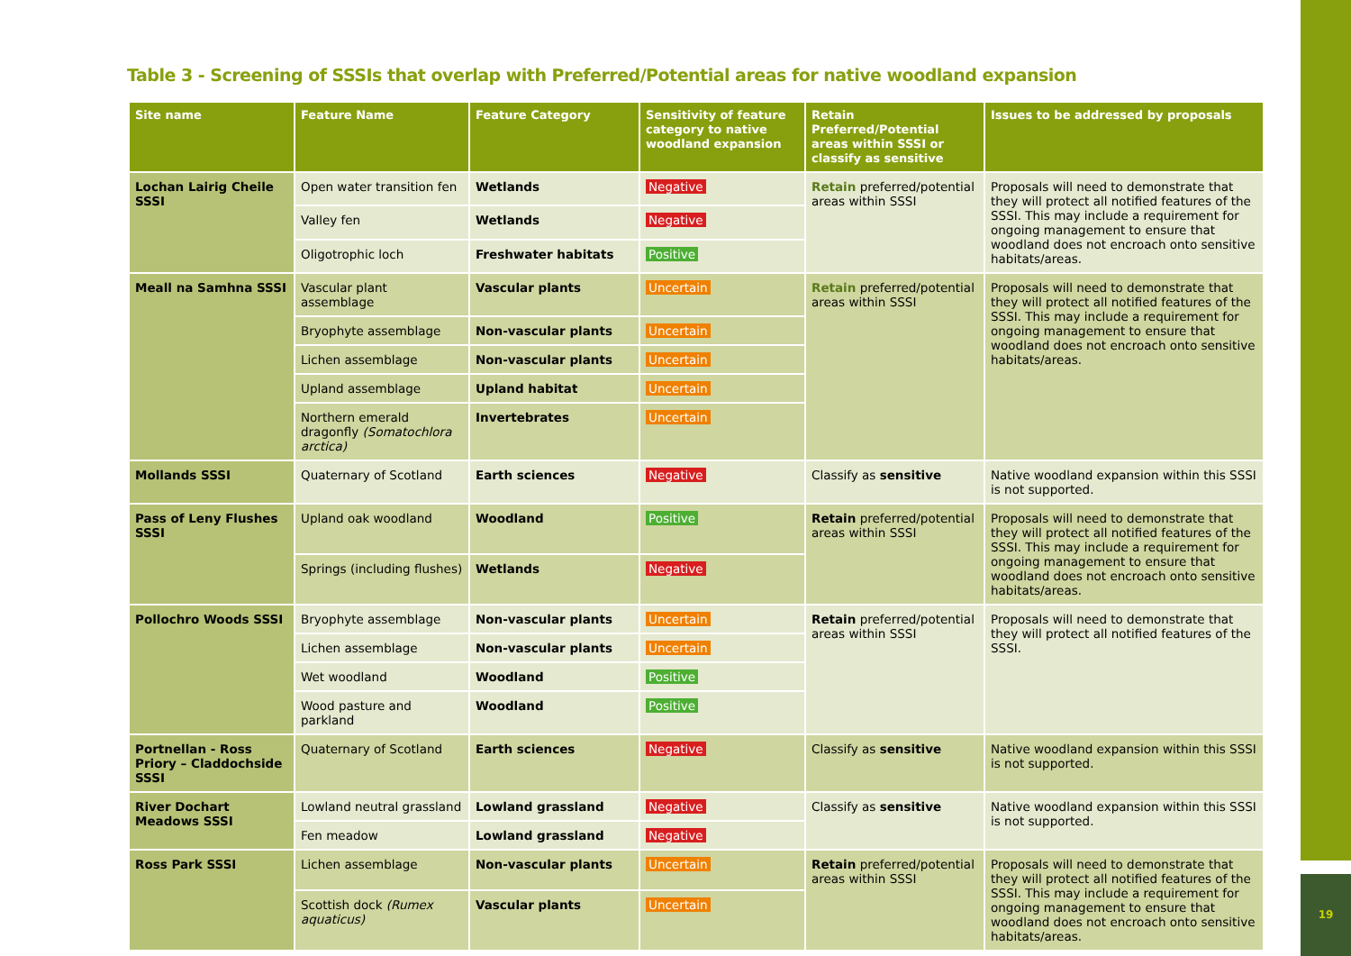Table 3 - Screening of SSSIs that overlap with Preferred/Potential areas for native woodland expansion
| Site name | Feature Name | Feature Category | Sensitivity of feature category to native woodland expansion | Retain Preferred/Potential areas within SSSI or classify as sensitive | Issues to be addressed by proposals |
| --- | --- | --- | --- | --- | --- |
| Lochan Lairig Cheile SSSI | Open water transition fen | Wetlands | Negative | Retain preferred/potential areas within SSSI | Proposals will need to demonstrate that they will protect all notified features of the SSSI. This may include a requirement for ongoing management to ensure that woodland does not encroach onto sensitive habitats/areas. |
| | Valley fen | Wetlands | Negative | | |
| | Oligotrophic loch | Freshwater habitats | Positive | | |
| Meall na Samhna SSSI | Vascular plant assemblage | Vascular plants | Uncertain | Retain preferred/potential areas within SSSI | Proposals will need to demonstrate that they will protect all notified features of the SSSI. This may include a requirement for ongoing management to ensure that woodland does not encroach onto sensitive habitats/areas. |
| | Bryophyte assemblage | Non-vascular plants | Uncertain | | |
| | Lichen assemblage | Non-vascular plants | Uncertain | | |
| | Upland assemblage | Upland habitat | Uncertain | | |
| | Northern emerald dragonfly (Somatochlora arctica) | Invertebrates | Uncertain | | |
| Mollands SSSI | Quaternary of Scotland | Earth sciences | Negative | Classify as sensitive | Native woodland expansion within this SSSI is not supported. |
| Pass of Leny Flushes SSSI | Upland oak woodland | Woodland | Positive | Retain preferred/potential areas within SSSI | Proposals will need to demonstrate that they will protect all notified features of the SSSI. This may include a requirement for ongoing management to ensure that woodland does not encroach onto sensitive habitats/areas. |
| | Springs (including flushes) | Wetlands | Negative | | |
| Pollochro Woods SSSI | Bryophyte assemblage | Non-vascular plants | Uncertain | Retain preferred/potential areas within SSSI | Proposals will need to demonstrate that they will protect all notified features of the SSSI. |
| | Lichen assemblage | Non-vascular plants | Uncertain | | |
| | Wet woodland | Woodland | Positive | | |
| | Wood pasture and parkland | Woodland | Positive | | |
| Portnellan - Ross Priory – Claddochside SSSI | Quaternary of Scotland | Earth sciences | Negative | Classify as sensitive | Native woodland expansion within this SSSI is not supported. |
| River Dochart Meadows SSSI | Lowland neutral grassland | Lowland grassland | Negative | Classify as sensitive | Native woodland expansion within this SSSI is not supported. |
| | Fen meadow | Lowland grassland | Negative | | |
| Ross Park SSSI | Lichen assemblage | Non-vascular plants | Uncertain | Retain preferred/potential areas within SSSI | Proposals will need to demonstrate that they will protect all notified features of the SSSI. This may include a requirement for ongoing management to ensure that woodland does not encroach onto sensitive habitats/areas. |
| | Scottish dock (Rumex aquaticus) | Vascular plants | Uncertain | | |
19